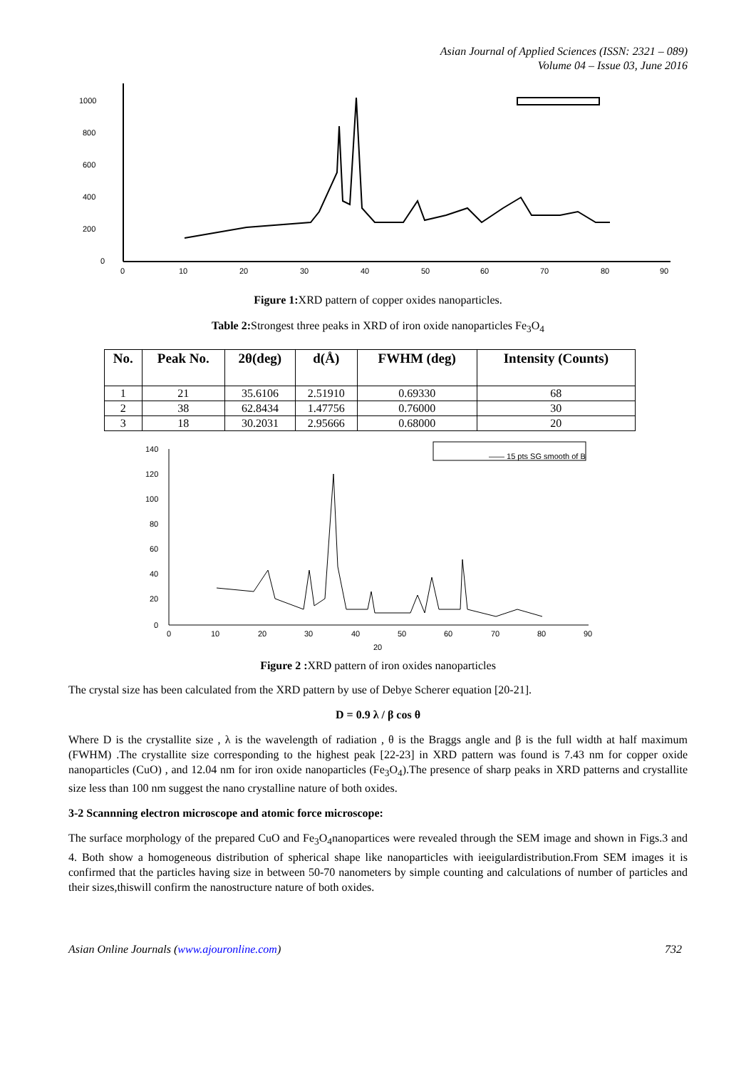Asian Journal of Applied Sciences (ISSN: 2321 – 089)
Volume 04 – Issue 03, June 2016
1000
800
600
400
200
0
0
10
20
30
40
50
60
70
80
90
Figure 1: XRD pattern of copper oxides nanoparticles.
Table 2: Strongest three peaks in XRD of iron oxide nanoparticles Fe<sub>3</sub>O<sub>4</sub>
| No. | Peak No. | 2θ(deg) | d(Å) | FWHM (deg) | Intensity (Counts) |
| --- | --- | --- | --- | --- | --- |
| 1 | 21 | 35.6106 | 2.51910 | 0.69330 | 68 |
| 2 | 38 | 62.8434 | 1.47756 | 0.76000 | 30 |
| 3 | 18 | 30.2031 | 2.95666 | 0.68000 | 20 |
140
120
100
80
60
40
20
0
0
10
20
30
40
50
60
70
80
90
20
—— 15 pts SG smooth of B
Figure 2 : XRD pattern of iron oxides nanoparticles
The crystal size has been calculated from the XRD pattern by use of Debye Scherer equation [20-21].
D = 0.9 λ / β cos θ
Where D is the crystallite size , λ is the wavelength of radiation , θ is the Braggs angle and β is the full width at half maximum (FWHM) .The crystallite size corresponding to the highest peak [22-23] in XRD pattern was found is 7.43 nm for copper oxide nanoparticles (CuO) , and 12.04 nm for iron oxide nanoparticles (Fe<sub>3</sub>O<sub>4</sub>).The presence of sharp peaks in XRD patterns and crystallite size less than 100 nm suggest the nano crystalline nature of both oxides.
3-2 Scannning electron microscope and atomic force microscope:
The surface morphology of the prepared CuO and Fe<sub>3</sub>O<sub>4</sub>nanopartices were revealed through the SEM image and shown in Figs.3 and 4. Both show a homogeneous distribution of spherical shape like nanoparticles with ieeigulardistribution.From SEM images it is confirmed that the particles having size in between 50-70 nanometers by simple counting and calculations of number of particles and their sizes,thiswill confirm the nanostructure nature of both oxides.
Asian Online Journals (www.ajouronline.com) 732